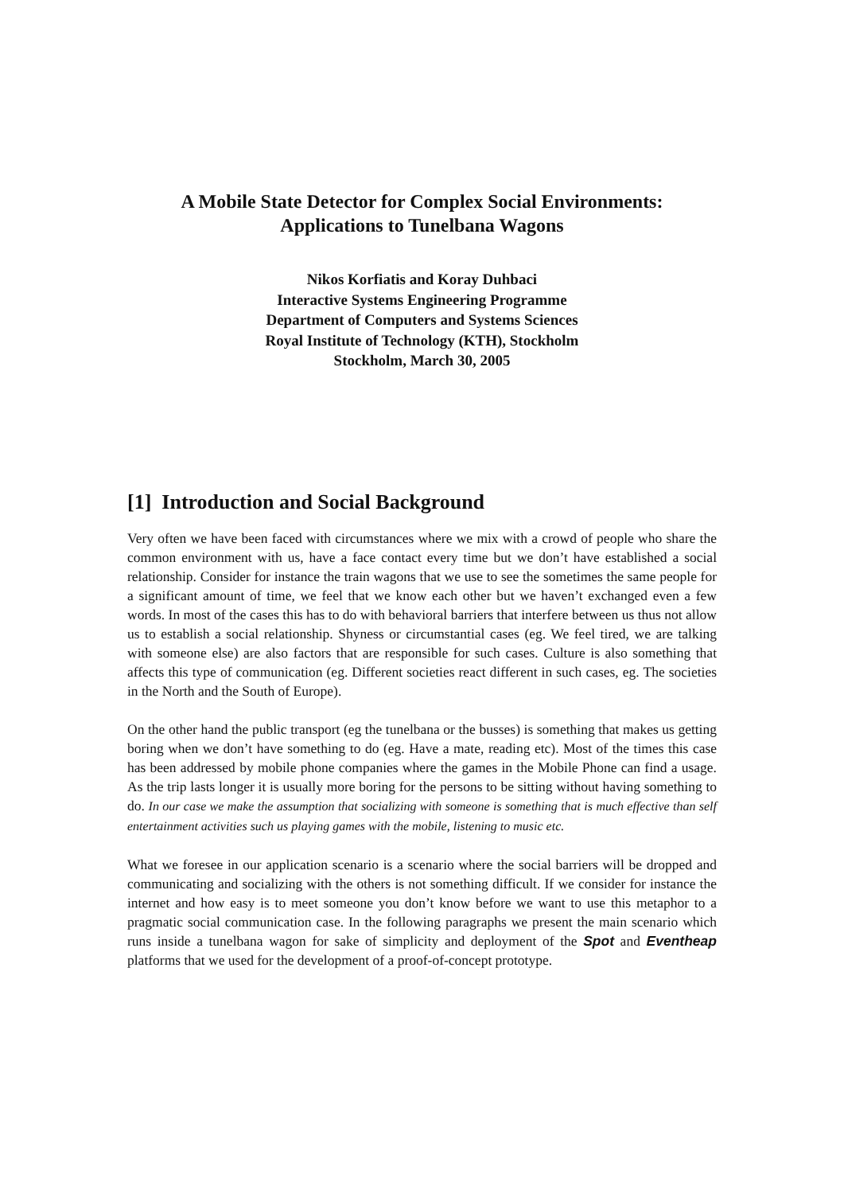A Mobile State Detector for Complex Social Environments:
Applications to Tunelbana Wagons
Nikos Korfiatis and Koray Duhbaci
Interactive Systems Engineering Programme
Department of Computers and Systems Sciences
Royal Institute of Technology (KTH), Stockholm
Stockholm, March 30, 2005
[1] Introduction and Social Background
Very often we have been faced with circumstances where we mix with a crowd of people who share the common environment with us, have a face contact every time but we don’t have established a social relationship. Consider for instance the train wagons that we use to see the sometimes the same people for a significant amount of time, we feel that we know each other but we haven’t exchanged even a few words. In most of the cases this has to do with behavioral barriers that interfere between us thus not allow us to establish a social relationship. Shyness or circumstantial cases (eg. We feel tired, we are talking with someone else) are also factors that are responsible for such cases. Culture is also something that affects this type of communication (eg. Different societies react different in such cases, eg. The societies in the North and the South of Europe).
On the other hand the public transport (eg the tunelbana or the busses) is something that makes us getting boring when we don’t have something to do (eg. Have a mate, reading etc). Most of the times this case has been addressed by mobile phone companies where the games in the Mobile Phone can find a usage. As the trip lasts longer it is usually more boring for the persons to be sitting without having something to do. In our case we make the assumption that socializing with someone is something that is much effective than self entertainment activities such us playing games with the mobile, listening to music etc.
What we foresee in our application scenario is a scenario where the social barriers will be dropped and communicating and socializing with the others is not something difficult. If we consider for instance the internet and how easy is to meet someone you don’t know before we want to use this metaphor to a pragmatic social communication case. In the following paragraphs we present the main scenario which runs inside a tunelbana wagon for sake of simplicity and deployment of the Spot and Eventheap platforms that we used for the development of a proof-of-concept prototype.